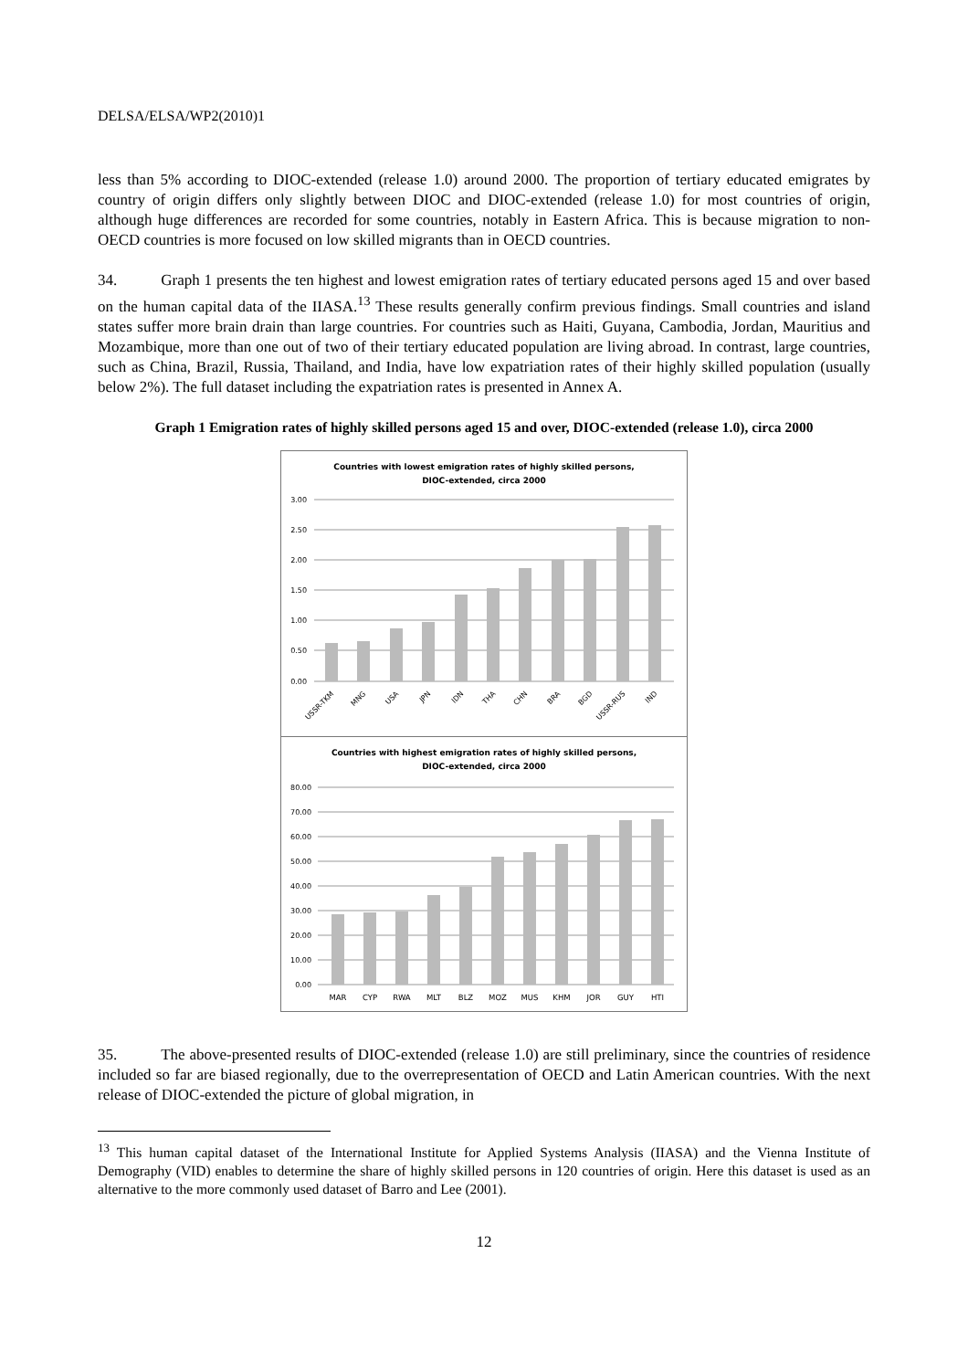DELSA/ELSA/WP2(2010)1
less than 5% according to DIOC-extended (release 1.0) around 2000. The proportion of tertiary educated emigrates by country of origin differs only slightly between DIOC and DIOC-extended (release 1.0) for most countries of origin, although huge differences are recorded for some countries, notably in Eastern Africa. This is because migration to non-OECD countries is more focused on low skilled migrants than in OECD countries.
34. Graph 1 presents the ten highest and lowest emigration rates of tertiary educated persons aged 15 and over based on the human capital data of the IIASA.<sup>13</sup> These results generally confirm previous findings. Small countries and island states suffer more brain drain than large countries. For countries such as Haiti, Guyana, Cambodia, Jordan, Mauritius and Mozambique, more than one out of two of their tertiary educated population are living abroad. In contrast, large countries, such as China, Brazil, Russia, Thailand, and India, have low expatriation rates of their highly skilled population (usually below 2%). The full dataset including the expatriation rates is presented in Annex A.
Graph 1 Emigration rates of highly skilled persons aged 15 and over, DIOC-extended (release 1.0), circa 2000
Countries with lowest emigration rates of highly skilled persons,
DIOC-extended, circa 2000
3.00
2.50
2.00
1.50
1.00
0.50
0.00
USSR-TKM
MNG
USA
JPN
IDN
THA
CHN
BRA
BGD
USSR-RUS
IND
Countries with highest emigration rates of highly skilled persons,
DIOC-extended, circa 2000
80.00
70.00
60.00
50.00
40.00
30.00
20.00
10.00
0.00
MAR
CYP
RWA
MLT
BLZ
MOZ
MUS
KHM
JOR
GUY
HTI
35. The above-presented results of DIOC-extended (release 1.0) are still preliminary, since the countries of residence included so far are biased regionally, due to the overrepresentation of OECD and Latin American countries. With the next release of DIOC-extended the picture of global migration, in
<sup>13</sup> This human capital dataset of the International Institute for Applied Systems Analysis (IIASA) and the Vienna Institute of Demography (VID) enables to determine the share of highly skilled persons in 120 countries of origin. Here this dataset is used as an alternative to the more commonly used dataset of Barro and Lee (2001).
12